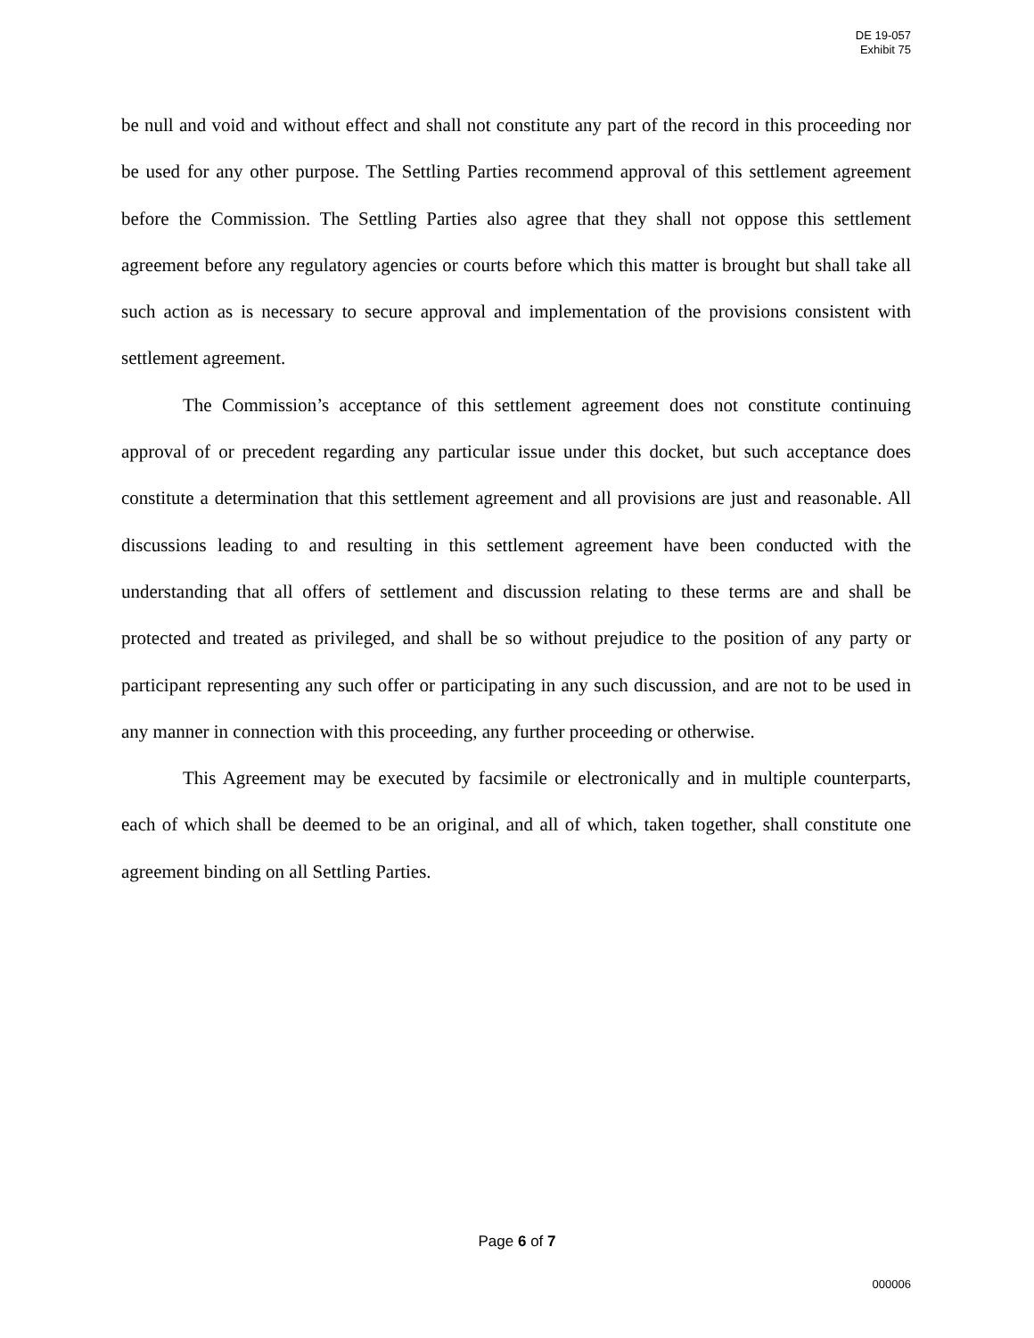DE 19-057
Exhibit 75
be null and void and without effect and shall not constitute any part of the record in this proceeding nor be used for any other purpose. The Settling Parties recommend approval of this settlement agreement before the Commission. The Settling Parties also agree that they shall not oppose this settlement agreement before any regulatory agencies or courts before which this matter is brought but shall take all such action as is necessary to secure approval and implementation of the provisions consistent with settlement agreement.
The Commission’s acceptance of this settlement agreement does not constitute continuing approval of or precedent regarding any particular issue under this docket, but such acceptance does constitute a determination that this settlement agreement and all provisions are just and reasonable. All discussions leading to and resulting in this settlement agreement have been conducted with the understanding that all offers of settlement and discussion relating to these terms are and shall be protected and treated as privileged, and shall be so without prejudice to the position of any party or participant representing any such offer or participating in any such discussion, and are not to be used in any manner in connection with this proceeding, any further proceeding or otherwise.
This Agreement may be executed by facsimile or electronically and in multiple counterparts, each of which shall be deemed to be an original, and all of which, taken together, shall constitute one agreement binding on all Settling Parties.
Page 6 of 7
000006